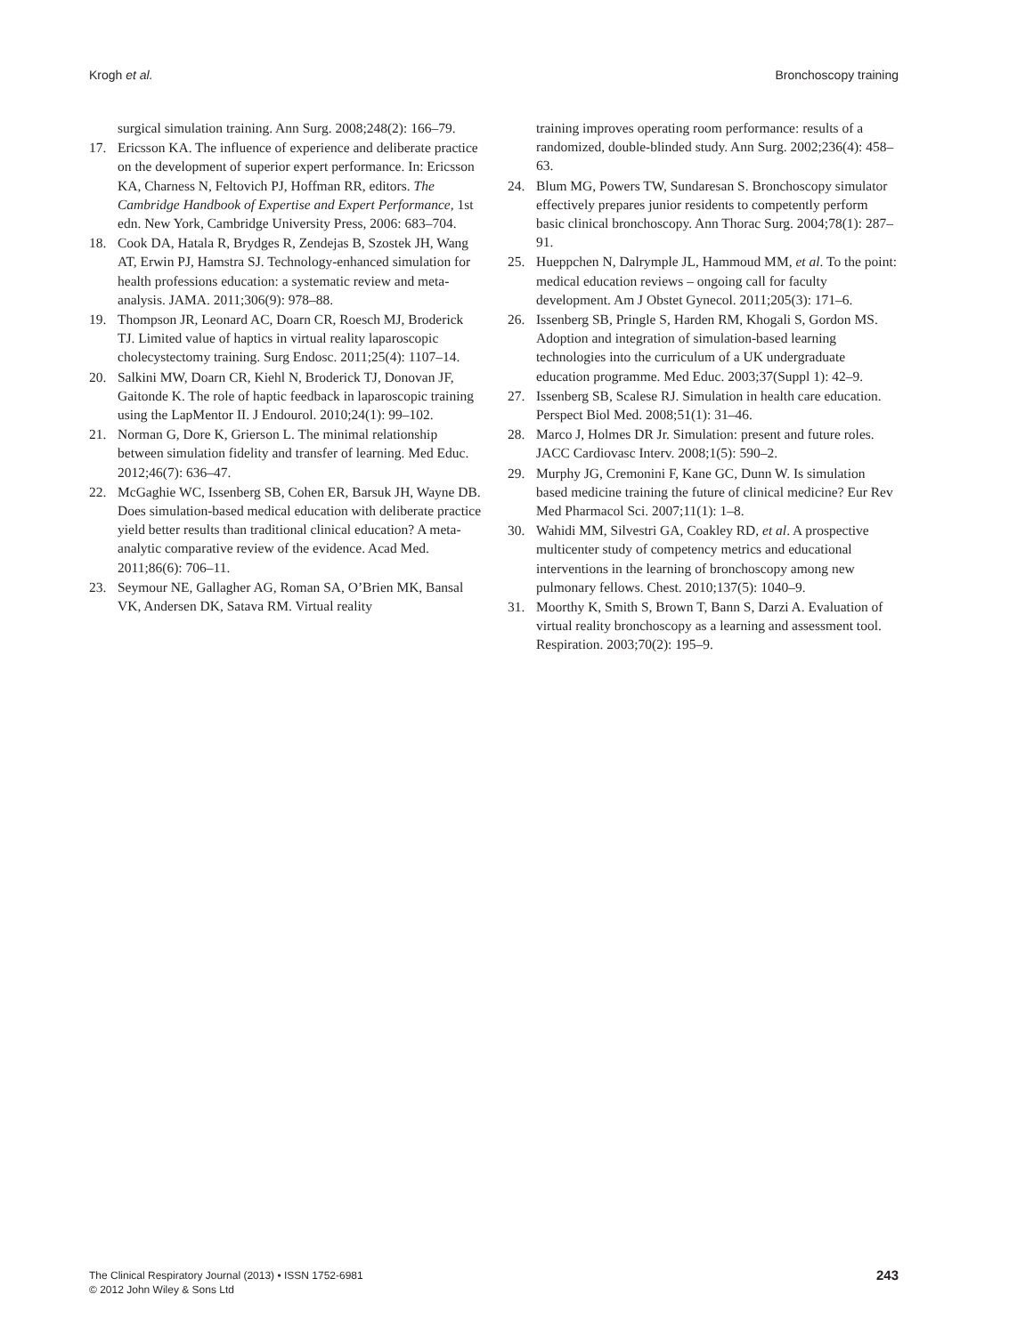Krogh et al. Bronchoscopy training
surgical simulation training. Ann Surg. 2008;248(2): 166–79.
17. Ericsson KA. The influence of experience and deliberate practice on the development of superior expert performance. In: Ericsson KA, Charness N, Feltovich PJ, Hoffman RR, editors. The Cambridge Handbook of Expertise and Expert Performance, 1st edn. New York, Cambridge University Press, 2006: 683–704.
18. Cook DA, Hatala R, Brydges R, Zendejas B, Szostek JH, Wang AT, Erwin PJ, Hamstra SJ. Technology-enhanced simulation for health professions education: a systematic review and meta-analysis. JAMA. 2011;306(9): 978–88.
19. Thompson JR, Leonard AC, Doarn CR, Roesch MJ, Broderick TJ. Limited value of haptics in virtual reality laparoscopic cholecystectomy training. Surg Endosc. 2011;25(4): 1107–14.
20. Salkini MW, Doarn CR, Kiehl N, Broderick TJ, Donovan JF, Gaitonde K. The role of haptic feedback in laparoscopic training using the LapMentor II. J Endourol. 2010;24(1): 99–102.
21. Norman G, Dore K, Grierson L. The minimal relationship between simulation fidelity and transfer of learning. Med Educ. 2012;46(7): 636–47.
22. McGaghie WC, Issenberg SB, Cohen ER, Barsuk JH, Wayne DB. Does simulation-based medical education with deliberate practice yield better results than traditional clinical education? A meta-analytic comparative review of the evidence. Acad Med. 2011;86(6): 706–11.
23. Seymour NE, Gallagher AG, Roman SA, O’Brien MK, Bansal VK, Andersen DK, Satava RM. Virtual reality
training improves operating room performance: results of a randomized, double-blinded study. Ann Surg. 2002;236(4): 458–63.
24. Blum MG, Powers TW, Sundaresan S. Bronchoscopy simulator effectively prepares junior residents to competently perform basic clinical bronchoscopy. Ann Thorac Surg. 2004;78(1): 287–91.
25. Hueppchen N, Dalrymple JL, Hammoud MM, et al. To the point: medical education reviews – ongoing call for faculty development. Am J Obstet Gynecol. 2011;205(3): 171–6.
26. Issenberg SB, Pringle S, Harden RM, Khogali S, Gordon MS. Adoption and integration of simulation-based learning technologies into the curriculum of a UK undergraduate education programme. Med Educ. 2003;37(Suppl 1): 42–9.
27. Issenberg SB, Scalese RJ. Simulation in health care education. Perspect Biol Med. 2008;51(1): 31–46.
28. Marco J, Holmes DR Jr. Simulation: present and future roles. JACC Cardiovasc Interv. 2008;1(5): 590–2.
29. Murphy JG, Cremonini F, Kane GC, Dunn W. Is simulation based medicine training the future of clinical medicine? Eur Rev Med Pharmacol Sci. 2007;11(1): 1–8.
30. Wahidi MM, Silvestri GA, Coakley RD, et al. A prospective multicenter study of competency metrics and educational interventions in the learning of bronchoscopy among new pulmonary fellows. Chest. 2010;137(5): 1040–9.
31. Moorthy K, Smith S, Brown T, Bann S, Darzi A. Evaluation of virtual reality bronchoscopy as a learning and assessment tool. Respiration. 2003;70(2): 195–9.
The Clinical Respiratory Journal (2013) • ISSN 1752-6981
© 2012 John Wiley & Sons Ltd
243